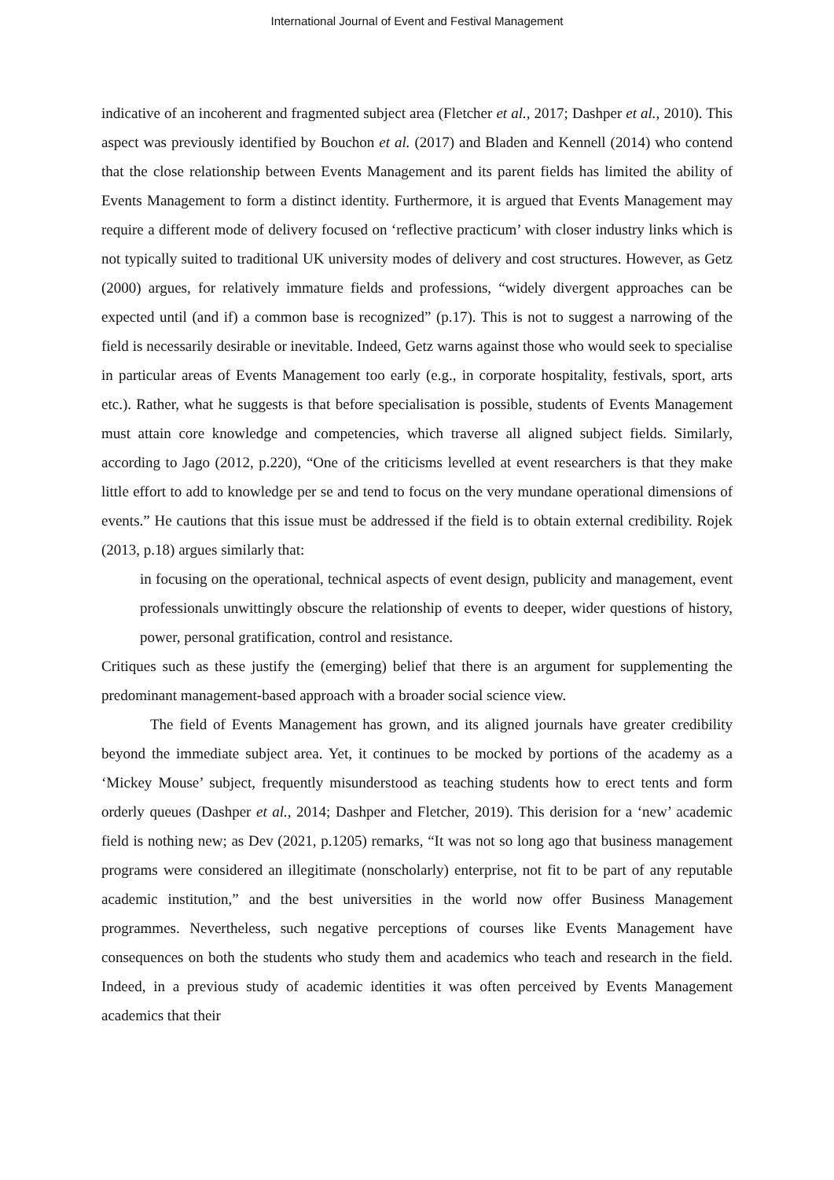International Journal of Event and Festival Management
indicative of an incoherent and fragmented subject area (Fletcher et al., 2017; Dashper et al., 2010). This aspect was previously identified by Bouchon et al. (2017) and Bladen and Kennell (2014) who contend that the close relationship between Events Management and its parent fields has limited the ability of Events Management to form a distinct identity. Furthermore, it is argued that Events Management may require a different mode of delivery focused on ‘reflective practicum’ with closer industry links which is not typically suited to traditional UK university modes of delivery and cost structures. However, as Getz (2000) argues, for relatively immature fields and professions, “widely divergent approaches can be expected until (and if) a common base is recognized” (p.17). This is not to suggest a narrowing of the field is necessarily desirable or inevitable. Indeed, Getz warns against those who would seek to specialise in particular areas of Events Management too early (e.g., in corporate hospitality, festivals, sport, arts etc.). Rather, what he suggests is that before specialisation is possible, students of Events Management must attain core knowledge and competencies, which traverse all aligned subject fields. Similarly, according to Jago (2012, p.220), “One of the criticisms levelled at event researchers is that they make little effort to add to knowledge per se and tend to focus on the very mundane operational dimensions of events.” He cautions that this issue must be addressed if the field is to obtain external credibility. Rojek (2013, p.18) argues similarly that:
in focusing on the operational, technical aspects of event design, publicity and management, event professionals unwittingly obscure the relationship of events to deeper, wider questions of history, power, personal gratification, control and resistance.
Critiques such as these justify the (emerging) belief that there is an argument for supplementing the predominant management-based approach with a broader social science view.
The field of Events Management has grown, and its aligned journals have greater credibility beyond the immediate subject area. Yet, it continues to be mocked by portions of the academy as a ‘Mickey Mouse’ subject, frequently misunderstood as teaching students how to erect tents and form orderly queues (Dashper et al., 2014; Dashper and Fletcher, 2019). This derision for a ‘new’ academic field is nothing new; as Dev (2021, p.1205) remarks, “It was not so long ago that business management programs were considered an illegitimate (nonscholarly) enterprise, not fit to be part of any reputable academic institution,” and the best universities in the world now offer Business Management programmes. Nevertheless, such negative perceptions of courses like Events Management have consequences on both the students who study them and academics who teach and research in the field. Indeed, in a previous study of academic identities it was often perceived by Events Management academics that their